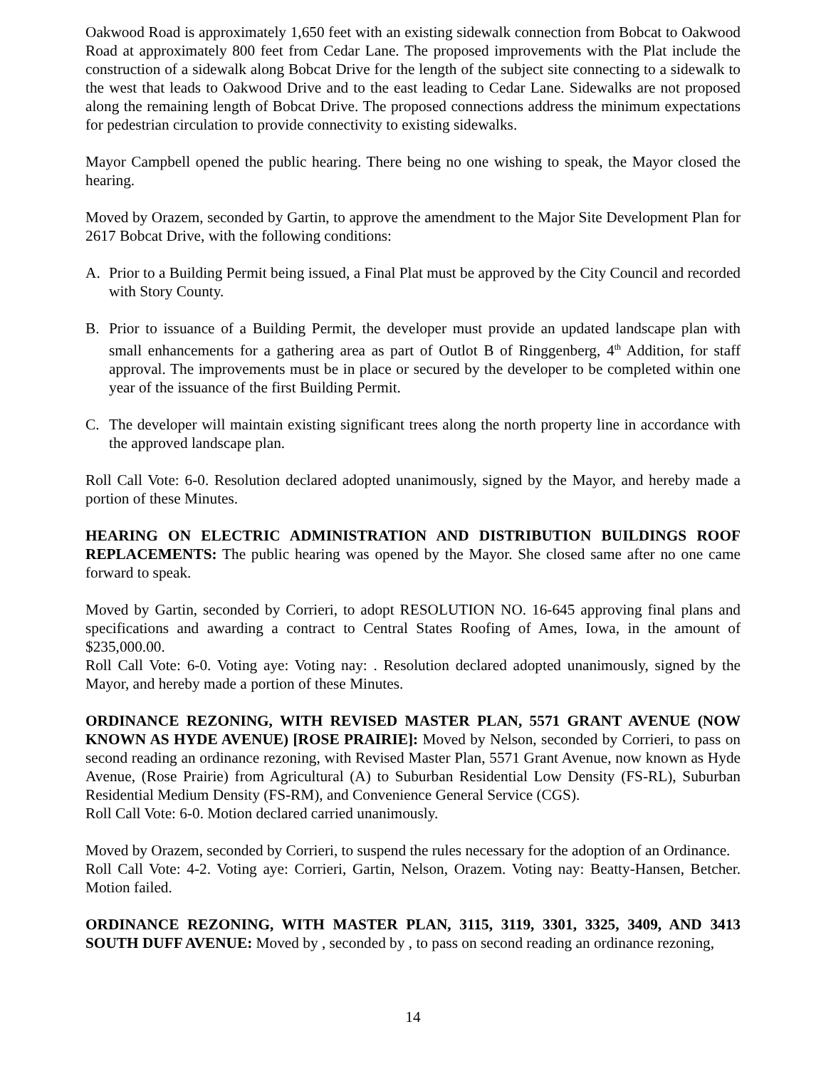Oakwood Road is approximately 1,650 feet with an existing sidewalk connection from Bobcat to Oakwood Road at approximately 800 feet from Cedar Lane. The proposed improvements with the Plat include the construction of a sidewalk along Bobcat Drive for the length of the subject site connecting to a sidewalk to the west that leads to Oakwood Drive and to the east leading to Cedar Lane. Sidewalks are not proposed along the remaining length of Bobcat Drive. The proposed connections address the minimum expectations for pedestrian circulation to provide connectivity to existing sidewalks.
Mayor Campbell opened the public hearing. There being no one wishing to speak, the Mayor closed the hearing.
Moved by Orazem, seconded by Gartin, to approve the amendment to the Major Site Development Plan for 2617 Bobcat Drive, with the following conditions:
A. Prior to a Building Permit being issued, a Final Plat must be approved by the City Council and recorded with Story County.
B. Prior to issuance of a Building Permit, the developer must provide an updated landscape plan with small enhancements for a gathering area as part of Outlot B of Ringgenberg, 4<sup>th</sup> Addition, for staff approval. The improvements must be in place or secured by the developer to be completed within one year of the issuance of the first Building Permit.
C. The developer will maintain existing significant trees along the north property line in accordance with the approved landscape plan.
Roll Call Vote: 6-0. Resolution declared adopted unanimously, signed by the Mayor, and hereby made a portion of these Minutes.
HEARING ON ELECTRIC ADMINISTRATION AND DISTRIBUTION BUILDINGS ROOF REPLACEMENTS: The public hearing was opened by the Mayor. She closed same after no one came forward to speak.
Moved by Gartin, seconded by Corrieri, to adopt RESOLUTION NO. 16-645 approving final plans and specifications and awarding a contract to Central States Roofing of Ames, Iowa, in the amount of $235,000.00.
Roll Call Vote: 6-0. Voting aye: Voting nay: . Resolution declared adopted unanimously, signed by the Mayor, and hereby made a portion of these Minutes.
ORDINANCE REZONING, WITH REVISED MASTER PLAN, 5571 GRANT AVENUE (NOW KNOWN AS HYDE AVENUE) [ROSE PRAIRIE]: Moved by Nelson, seconded by Corrieri, to pass on second reading an ordinance rezoning, with Revised Master Plan, 5571 Grant Avenue, now known as Hyde Avenue, (Rose Prairie) from Agricultural (A) to Suburban Residential Low Density (FS-RL), Suburban Residential Medium Density (FS-RM), and Convenience General Service (CGS).
Roll Call Vote: 6-0. Motion declared carried unanimously.
Moved by Orazem, seconded by Corrieri, to suspend the rules necessary for the adoption of an Ordinance.
Roll Call Vote: 4-2. Voting aye: Corrieri, Gartin, Nelson, Orazem. Voting nay: Beatty-Hansen, Betcher. Motion failed.
ORDINANCE REZONING, WITH MASTER PLAN, 3115, 3119, 3301, 3325, 3409, AND 3413 SOUTH DUFF AVENUE: Moved by , seconded by , to pass on second reading an ordinance rezoning,
14